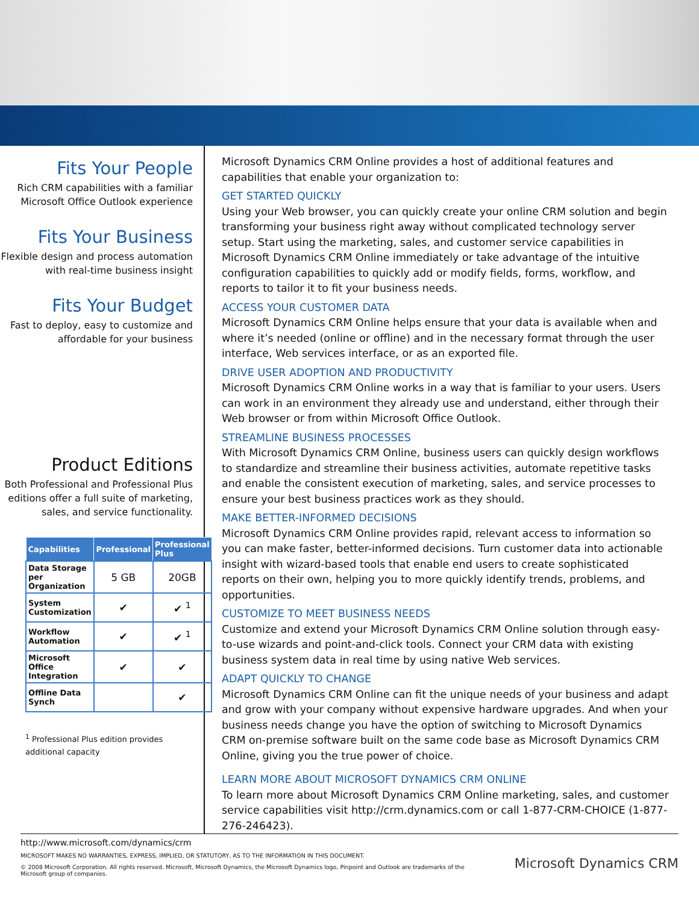Fits Your People
Rich CRM capabilities with a familiar Microsoft Office Outlook experience
Fits Your Business
Flexible design and process automation with real-time business insight
Fits Your Budget
Fast to deploy, easy to customize and affordable for your business
Product Editions
Both Professional and Professional Plus editions offer a full suite of marketing, sales, and service functionality.
| Capabilities | Professional | Professional Plus |
| --- | --- | --- |
| Data Storage per Organization | 5 GB | 20GB |
| System Customization | ✔ | ✔ <sup>1</sup> |
| Workflow Automation | ✔ | ✔ <sup>1</sup> |
| Microsoft Office Integration | ✔ | ✔ |
| Offline Data Synch | | ✔ |
<sup>1</sup> Professional Plus edition provides additional capacity
Microsoft Dynamics CRM Online provides a host of additional features and capabilities that enable your organization to:
GET STARTED QUICKLY
Using your Web browser, you can quickly create your online CRM solution and begin transforming your business right away without complicated technology server setup. Start using the marketing, sales, and customer service capabilities in Microsoft Dynamics CRM Online immediately or take advantage of the intuitive configuration capabilities to quickly add or modify fields, forms, workflow, and reports to tailor it to fit your business needs.
ACCESS YOUR CUSTOMER DATA
Microsoft Dynamics CRM Online helps ensure that your data is available when and where it’s needed (online or offline) and in the necessary format through the user interface, Web services interface, or as an exported file.
DRIVE USER ADOPTION AND PRODUCTIVITY
Microsoft Dynamics CRM Online works in a way that is familiar to your users. Users can work in an environment they already use and understand, either through their Web browser or from within Microsoft Office Outlook.
STREAMLINE BUSINESS PROCESSES
With Microsoft Dynamics CRM Online, business users can quickly design workflows to standardize and streamline their business activities, automate repetitive tasks and enable the consistent execution of marketing, sales, and service processes to ensure your best business practices work as they should.
MAKE BETTER-INFORMED DECISIONS
Microsoft Dynamics CRM Online provides rapid, relevant access to information so you can make faster, better-informed decisions. Turn customer data into actionable insight with wizard-based tools that enable end users to create sophisticated reports on their own, helping you to more quickly identify trends, problems, and opportunities.
CUSTOMIZE TO MEET BUSINESS NEEDS
Customize and extend your Microsoft Dynamics CRM Online solution through easy-to-use wizards and point-and-click tools. Connect your CRM data with existing business system data in real time by using native Web services.
ADAPT QUICKLY TO CHANGE
Microsoft Dynamics CRM Online can fit the unique needs of your business and adapt and grow with your company without expensive hardware upgrades. And when your business needs change you have the option of switching to Microsoft Dynamics CRM on-premise software built on the same code base as Microsoft Dynamics CRM Online, giving you the true power of choice.
LEARN MORE ABOUT MICROSOFT DYNAMICS CRM ONLINE
To learn more about Microsoft Dynamics CRM Online marketing, sales, and customer service capabilities visit http://crm.dynamics.com or call 1-877-CRM-CHOICE (1-877-276-246423).
http://www.microsoft.com/dynamics/crm
MICROSOFT MAKES NO WARRANTIES, EXPRESS, IMPLIED, OR STATUTORY, AS TO THE INFORMATION IN THIS DOCUMENT.
© 2008 Microsoft Corporation. All rights reserved. Microsoft, Microsoft Dynamics, the Microsoft Dynamics logo, Pinpoint and Outlook are trademarks of the Microsoft group of companies.
Microsoft Dynamics CRM